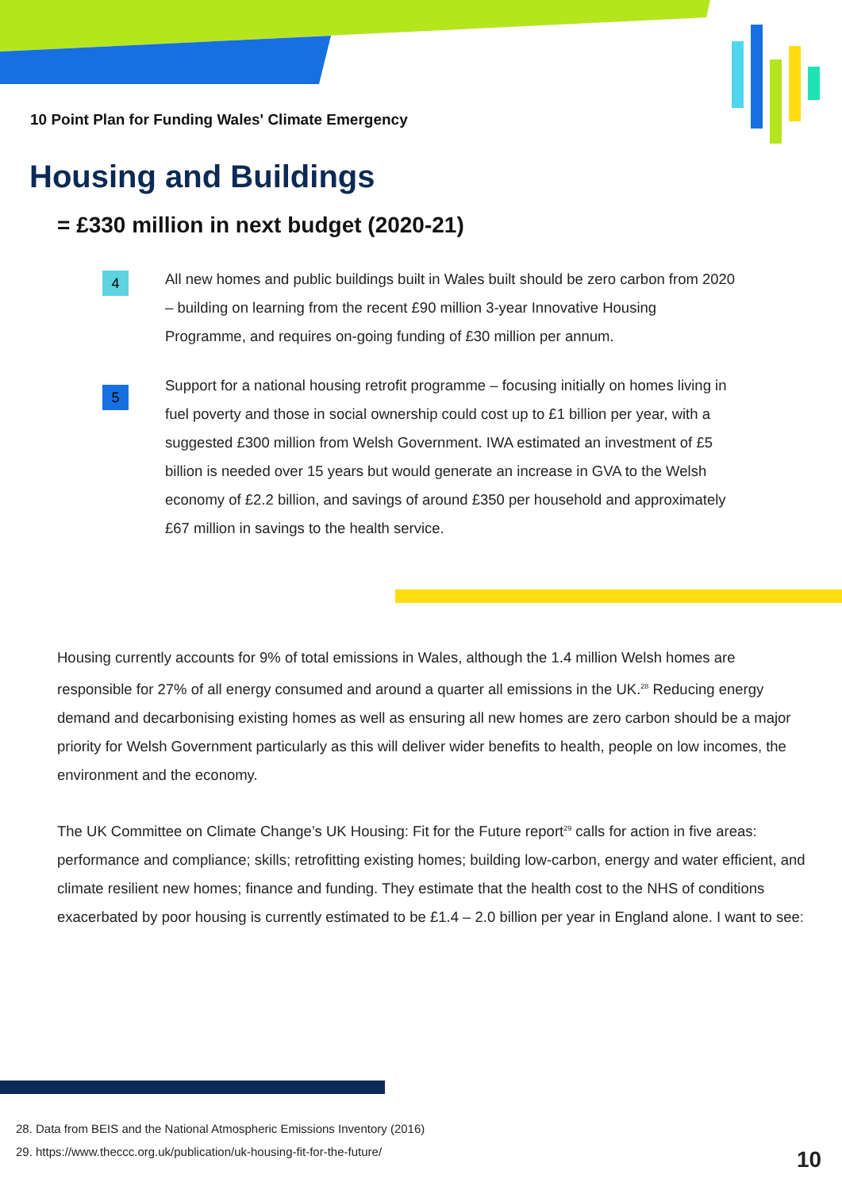10 Point Plan for Funding Wales' Climate Emergency
Housing and Buildings
= £330 million in next budget (2020-21)
4
All new homes and public buildings built in Wales built should be zero carbon from 2020 – building on learning from the recent £90 million 3-year Innovative Housing Programme, and requires on-going funding of £30 million per annum.
5
Support for a national housing retrofit programme – focusing initially on homes living in fuel poverty and those in social ownership could cost up to £1 billion per year, with a suggested £300 million from Welsh Government. IWA estimated an investment of £5 billion is needed over 15 years but would generate an increase in GVA to the Welsh economy of £2.2 billion, and savings of around £350 per household and approximately £67 million in savings to the health service.
Housing currently accounts for 9% of total emissions in Wales, although the 1.4 million Welsh homes are responsible for 27% of all energy consumed and around a quarter all emissions in the UK.<sup>28</sup> Reducing energy demand and decarbonising existing homes as well as ensuring all new homes are zero carbon should be a major priority for Welsh Government particularly as this will deliver wider benefits to health, people on low incomes, the environment and the economy.
The UK Committee on Climate Change’s UK Housing: Fit for the Future report<sup>29</sup> calls for action in five areas: performance and compliance; skills; retrofitting existing homes; building low-carbon, energy and water efficient, and climate resilient new homes; finance and funding. They estimate that the health cost to the NHS of conditions exacerbated by poor housing is currently estimated to be £1.4 – 2.0 billion per year in England alone. I want to see:
28. Data from BEIS and the National Atmospheric Emissions Inventory (2016)
29. https://www.theccc.org.uk/publication/uk-housing-fit-for-the-future/
10